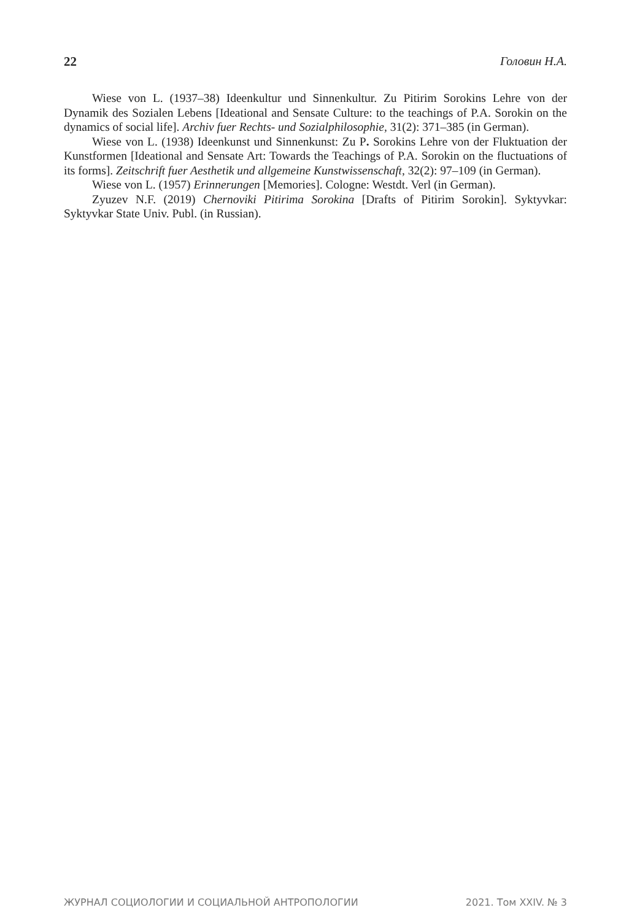22 Головин Н.А.
Wiese von L. (1937–38) Ideenkultur und Sinnenkultur. Zu Pitirim Sorokins Lehre von der Dynamik des Sozialen Lebens [Ideational and Sensate Culture: to the teachings of P.A. Sorokin on the dynamics of social life]. Archiv fuer Rechts- und Sozialphilosophie, 31(2): 371–385 (in German).
Wiese von L. (1938) Ideenkunst und Sinnenkunst: Zu P. Sorokins Lehre von der Fluktuation der Kunstformen [Ideational and Sensate Art: Towards the Teachings of P.A. Sorokin on the fluctuations of its forms]. Zeitschrift fuer Aesthetik und allgemeine Kunstwissenschaft, 32(2): 97–109 (in German).
Wiese von L. (1957) Erinnerungen [Memories]. Cologne: Westdt. Verl (in German).
Zyuzev N.F. (2019) Chernoviki Pitirima Sorokina [Drafts of Pitirim Sorokin]. Syktyvkar: Syktyvkar State Univ. Publ. (in Russian).
ЖУРНАЛ СОЦИОЛОГИИ И СОЦИАЛЬНОЙ АНТРОПОЛОГИИ 2021. Том XXIV. № 3